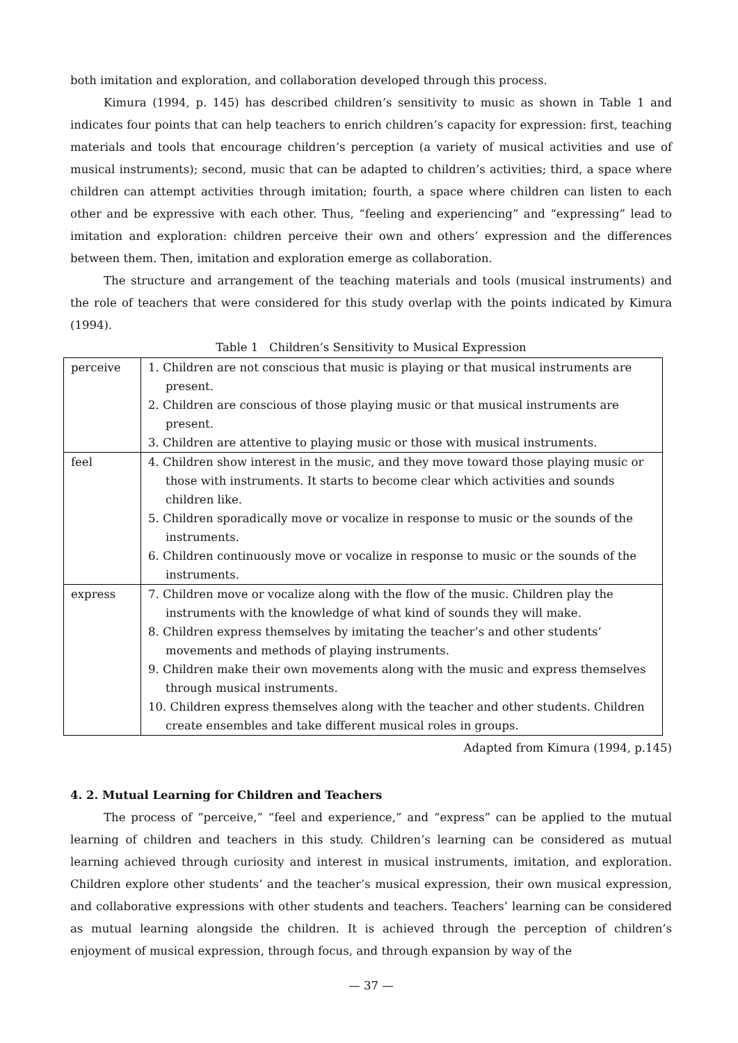both imitation and exploration, and collaboration developed through this process.
Kimura (1994, p. 145) has described children’s sensitivity to music as shown in Table 1 and indicates four points that can help teachers to enrich children’s capacity for expression: first, teaching materials and tools that encourage children’s perception (a variety of musical activities and use of musical instruments); second, music that can be adapted to children’s activities; third, a space where children can attempt activities through imitation; fourth, a space where children can listen to each other and be expressive with each other. Thus, “feeling and experiencing” and “expressing” lead to imitation and exploration: children perceive their own and others’ expression and the differences between them. Then, imitation and exploration emerge as collaboration.
The structure and arrangement of the teaching materials and tools (musical instruments) and the role of teachers that were considered for this study overlap with the points indicated by Kimura (1994).
Table 1 Children’s Sensitivity to Musical Expression
| perceive | 1. Children are not conscious that music is playing or that musical instruments are present. 2. Children are conscious of those playing music or that musical instruments are present. 3. Children are attentive to playing music or those with musical instruments. |
| feel | 4. Children show interest in the music, and they move toward those playing music or those with instruments. It starts to become clear which activities and sounds children like. 5. Children sporadically move or vocalize in response to music or the sounds of the instruments. 6. Children continuously move or vocalize in response to music or the sounds of the instruments. |
| express | 7. Children move or vocalize along with the flow of the music. Children play the instruments with the knowledge of what kind of sounds they will make. 8. Children express themselves by imitating the teacher’s and other students’ movements and methods of playing instruments. 9. Children make their own movements along with the music and express themselves through musical instruments. 10. Children express themselves along with the teacher and other students. Children create ensembles and take different musical roles in groups. |
Adapted from Kimura (1994, p.145)
4. 2. Mutual Learning for Children and Teachers
The process of “perceive,” “feel and experience,” and “express” can be applied to the mutual learning of children and teachers in this study. Children’s learning can be considered as mutual learning achieved through curiosity and interest in musical instruments, imitation, and exploration. Children explore other students’ and the teacher’s musical expression, their own musical expression, and collaborative expressions with other students and teachers. Teachers’ learning can be considered as mutual learning alongside the children. It is achieved through the perception of children’s enjoyment of musical expression, through focus, and through expansion by way of the
— 37 —